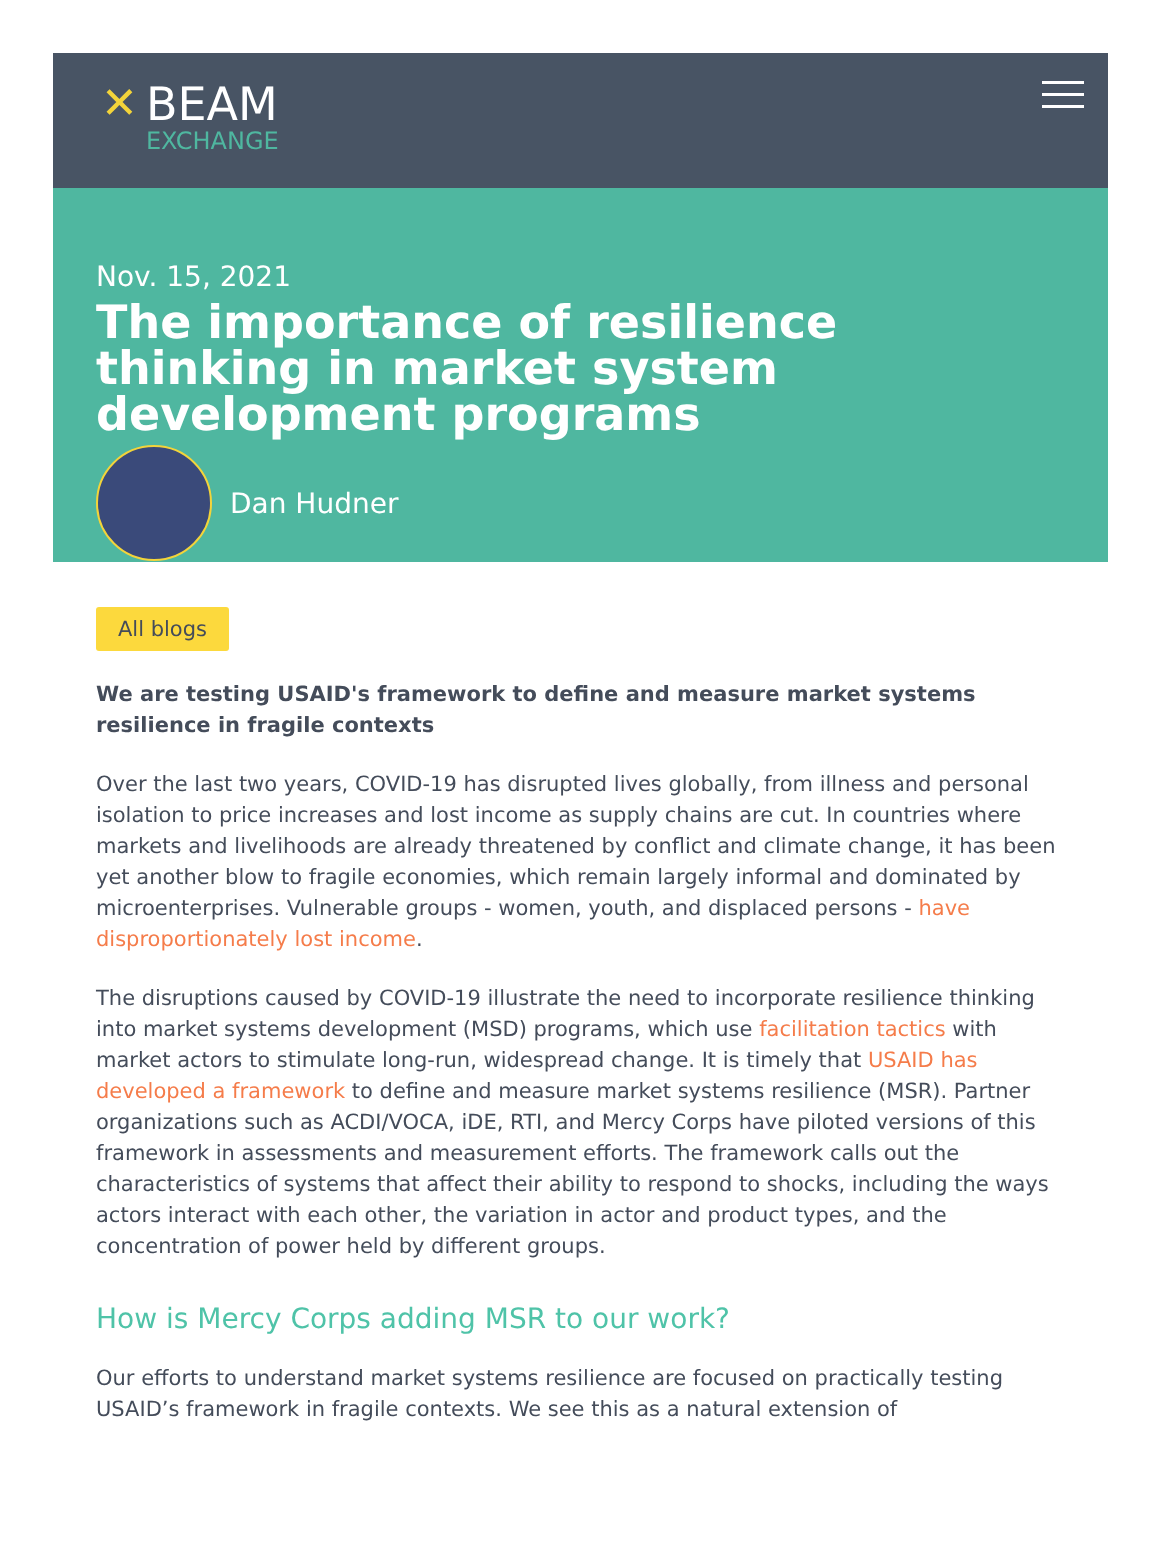✕
BEAM
EXCHANGE
Nov. 15, 2021
The importance of resilience thinking in market system development programs
Dan Hudner
All blogs
We are testing USAID's framework to define and measure market systems resilience in fragile contexts
Over the last two years, COVID-19 has disrupted lives globally, from illness and personal isolation to price increases and lost income as supply chains are cut. In countries where markets and livelihoods are already threatened by conflict and climate change, it has been yet another blow to fragile economies, which remain largely informal and dominated by microenterprises. Vulnerable groups - women, youth, and displaced persons - have disproportionately lost income.
The disruptions caused by COVID-19 illustrate the need to incorporate resilience thinking into market systems development (MSD) programs, which use facilitation tactics with market actors to stimulate long-run, widespread change. It is timely that USAID has developed a framework to define and measure market systems resilience (MSR). Partner organizations such as ACDI/VOCA, iDE, RTI, and Mercy Corps have piloted versions of this framework in assessments and measurement efforts. The framework calls out the characteristics of systems that affect their ability to respond to shocks, including the ways actors interact with each other, the variation in actor and product types, and the concentration of power held by different groups.
How is Mercy Corps adding MSR to our work?
Our efforts to understand market systems resilience are focused on practically testing USAID’s framework in fragile contexts. We see this as a natural extension of